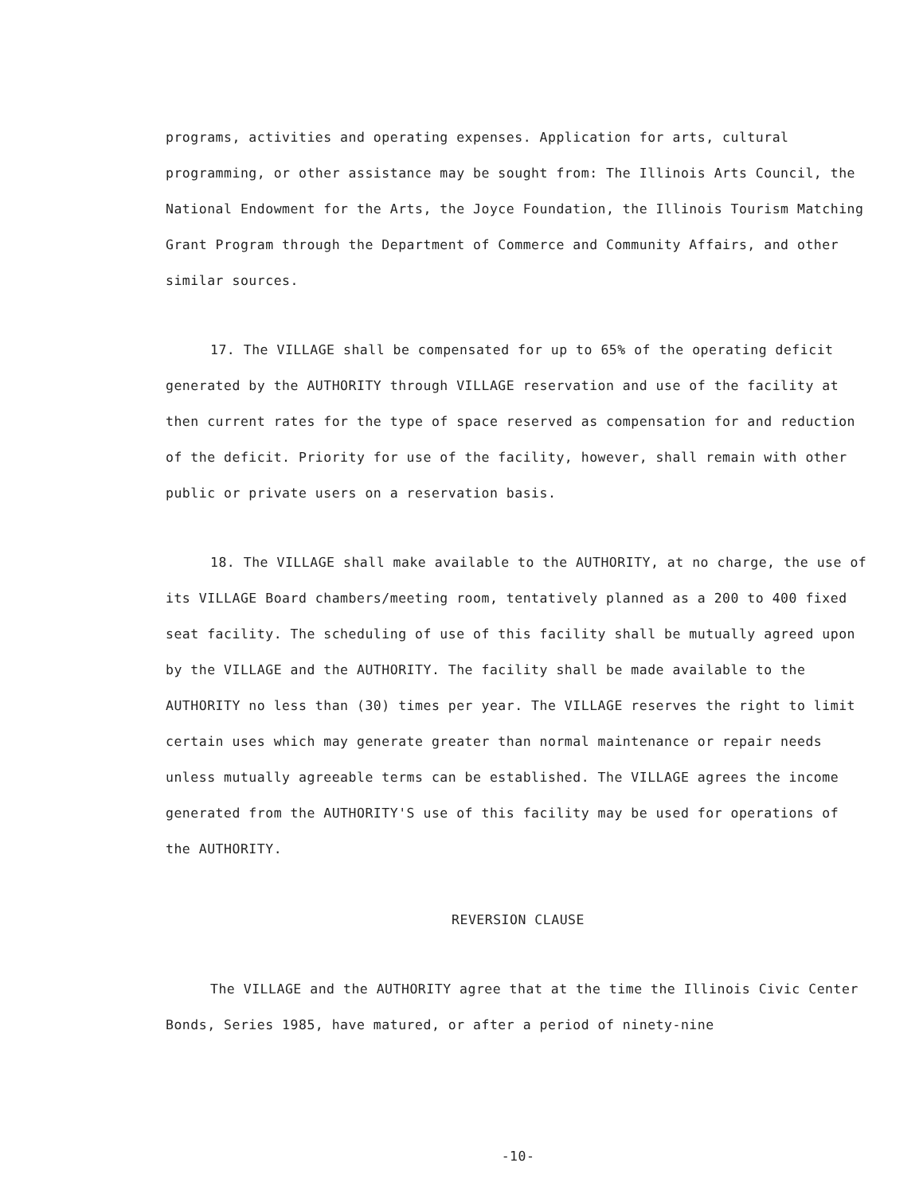programs, activities and operating expenses. Application for arts, cultural programming, or other assistance may be sought from: The Illinois Arts Council, the National Endowment for the Arts, the Joyce Foundation, the Illinois Tourism Matching Grant Program through the Department of Commerce and Community Affairs, and other similar sources.
17. The VILLAGE shall be compensated for up to 65% of the operating deficit generated by the AUTHORITY through VILLAGE reservation and use of the facility at then current rates for the type of space reserved as compensation for and reduction of the deficit. Priority for use of the facility, however, shall remain with other public or private users on a reservation basis.
18. The VILLAGE shall make available to the AUTHORITY, at no charge, the use of its VILLAGE Board chambers/meeting room, tentatively planned as a 200 to 400 fixed seat facility. The scheduling of use of this facility shall be mutually agreed upon by the VILLAGE and the AUTHORITY. The facility shall be made available to the AUTHORITY no less than (30) times per year. The VILLAGE reserves the right to limit certain uses which may generate greater than normal maintenance or repair needs unless mutually agreeable terms can be established. The VILLAGE agrees the income generated from the AUTHORITY'S use of this facility may be used for operations of the AUTHORITY.
REVERSION CLAUSE
The VILLAGE and the AUTHORITY agree that at the time the Illinois Civic Center Bonds, Series 1985, have matured, or after a period of ninety-nine
-10-